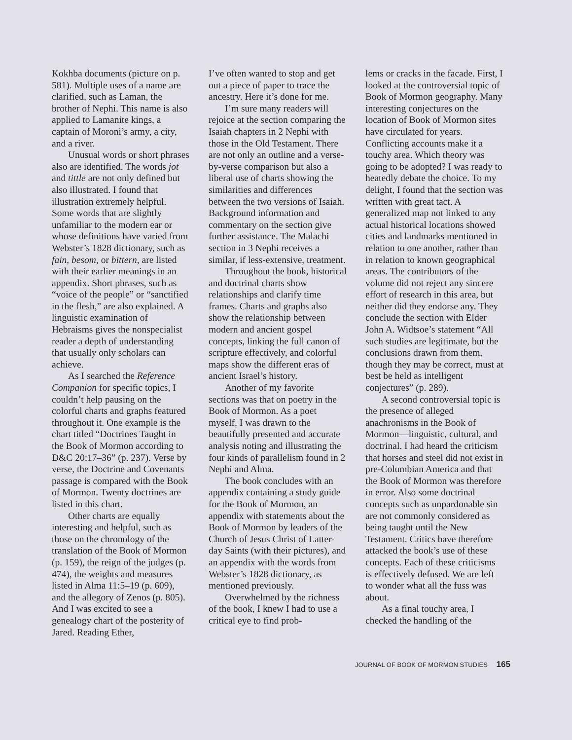Kokhba documents (picture on p. 581). Multiple uses of a name are clarified, such as Laman, the brother of Nephi. This name is also applied to Lamanite kings, a captain of Moroni’s army, a city, and a river.
Unusual words or short phrases also are identified. The words jot and tittle are not only defined but also illustrated. I found that illustration extremely helpful. Some words that are slightly unfamiliar to the modern ear or whose definitions have varied from Webster’s 1828 dictionary, such as fain, besom, or bittern, are listed with their earlier meanings in an appendix. Short phrases, such as “voice of the people” or “sanctified in the flesh,” are also explained. A linguistic examination of Hebraisms gives the nonspecialist reader a depth of understanding that usually only scholars can achieve.
As I searched the Reference Companion for specific topics, I couldn’t help pausing on the colorful charts and graphs featured throughout it. One example is the chart titled “Doctrines Taught in the Book of Mormon according to D&C 20:17–36” (p. 237). Verse by verse, the Doctrine and Covenants passage is compared with the Book of Mormon. Twenty doctrines are listed in this chart.
Other charts are equally interesting and helpful, such as those on the chronology of the translation of the Book of Mormon (p. 159), the reign of the judges (p. 474), the weights and measures listed in Alma 11:5–19 (p. 609), and the allegory of Zenos (p. 805). And I was excited to see a genealogy chart of the posterity of Jared. Reading Ether,
I’ve often wanted to stop and get out a piece of paper to trace the ancestry. Here it’s done for me.
I’m sure many readers will rejoice at the section comparing the Isaiah chapters in 2 Nephi with those in the Old Testament. There are not only an outline and a verse-by-verse comparison but also a liberal use of charts showing the similarities and differences between the two versions of Isaiah. Background information and commentary on the section give further assistance. The Malachi section in 3 Nephi receives a similar, if less-extensive, treatment.
Throughout the book, historical and doctrinal charts show relationships and clarify time frames. Charts and graphs also show the relationship between modern and ancient gospel concepts, linking the full canon of scripture effectively, and colorful maps show the different eras of ancient Israel’s history.
Another of my favorite sections was that on poetry in the Book of Mormon. As a poet myself, I was drawn to the beautifully presented and accurate analysis noting and illustrating the four kinds of parallelism found in 2 Nephi and Alma.
The book concludes with an appendix containing a study guide for the Book of Mormon, an appendix with statements about the Book of Mormon by leaders of the Church of Jesus Christ of Latter-day Saints (with their pictures), and an appendix with the words from Webster’s 1828 dictionary, as mentioned previously.
Overwhelmed by the richness of the book, I knew I had to use a critical eye to find prob-
lems or cracks in the facade. First, I looked at the controversial topic of Book of Mormon geography. Many interesting conjectures on the location of Book of Mormon sites have circulated for years. Conflicting accounts make it a touchy area. Which theory was going to be adopted? I was ready to heatedly debate the choice. To my delight, I found that the section was written with great tact. A generalized map not linked to any actual historical locations showed cities and landmarks mentioned in relation to one another, rather than in relation to known geographical areas. The contributors of the volume did not reject any sincere effort of research in this area, but neither did they endorse any. They conclude the section with Elder John A. Widtsoe’s statement “All such studies are legitimate, but the conclusions drawn from them, though they may be correct, must at best be held as intelligent conjectures” (p. 289).
A second controversial topic is the presence of alleged anachronisms in the Book of Mormon—linguistic, cultural, and doctrinal. I had heard the criticism that horses and steel did not exist in pre-Columbian America and that the Book of Mormon was therefore in error. Also some doctrinal concepts such as unpardonable sin are not commonly considered as being taught until the New Testament. Critics have therefore attacked the book’s use of these concepts. Each of these criticisms is effectively defused. We are left to wonder what all the fuss was about.
As a final touchy area, I checked the handling of the
JOURNAL OF BOOK OF MORMON STUDIES 165